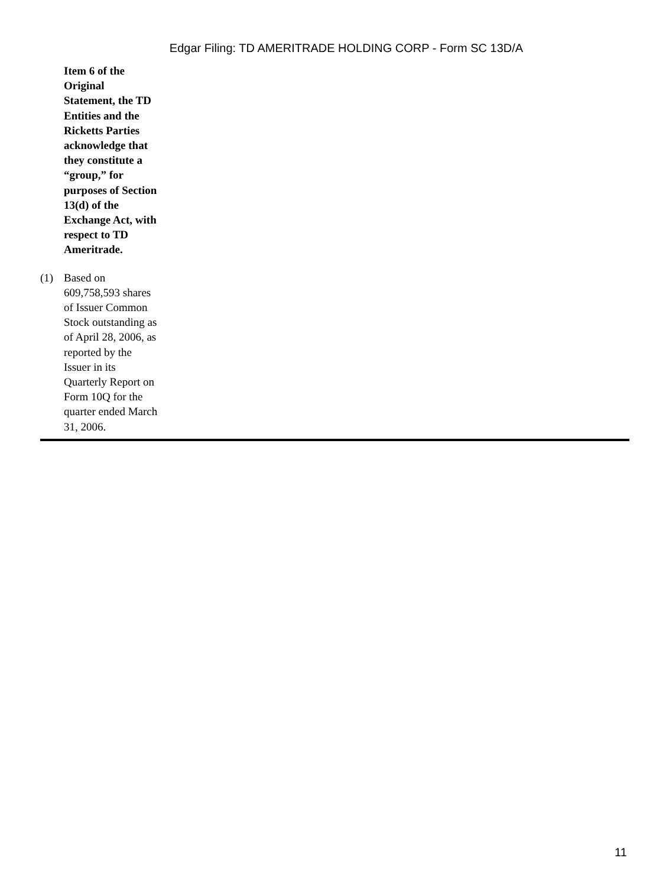Edgar Filing: TD AMERITRADE HOLDING CORP - Form SC 13D/A
Item 6 of the Original Statement, the TD Entities and the Ricketts Parties acknowledge that they constitute a “group,” for purposes of Section 13(d) of the Exchange Act, with respect to TD Ameritrade.
(1) Based on 609,758,593 shares of Issuer Common Stock outstanding as of April 28, 2006, as reported by the Issuer in its Quarterly Report on Form 10Q for the quarter ended March 31, 2006.
11